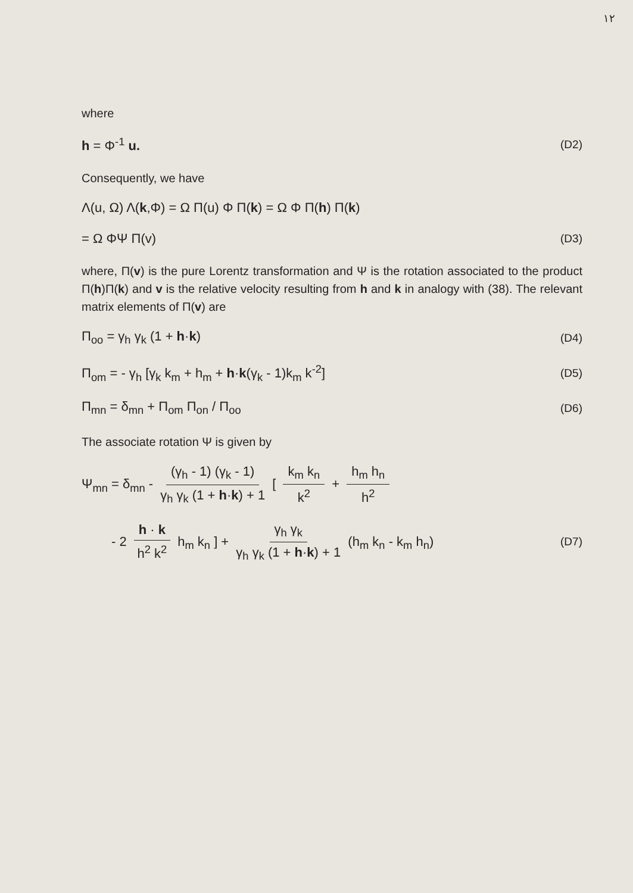١٢
where
h = Φ<sup>-1</sup> u. (D2)
Consequently, we have
Λ(u, Ω) Λ(k,Φ) = Ω Π(u) Φ Π(k) = Ω Φ Π(h) Π(k)
= Ω ΦΨ Π(v) (D3)
where, Π(v) is the pure Lorentz transformation and Ψ is the rotation associated to the product Π(h)Π(k) and v is the relative velocity resulting from h and k in analogy with (38). The relevant matrix elements of Π(v) are
Π<sub>oo</sub> = γ<sub>h</sub> γ<sub>k</sub> (1 + h·k) (D4)
Π<sub>om</sub> = - γ<sub>h</sub> [γ<sub>k</sub> k<sub>m</sub> + h<sub>m</sub> + h·k(γ<sub>k</sub> - 1)k<sub>m</sub> k<sup>-2</sup>] (D5)
Π<sub>mn</sub> = δ<sub>mn</sub> + Π<sub>om</sub> Π<sub>on</sub> / Π<sub>oo</sub> (D6)
The associate rotation Ψ is given by
Ψ<sub>mn</sub> = δ<sub>mn</sub> - (γ<sub>h</sub> - 1) (γ<sub>k</sub> - 1) γ<sub>h</sub> γ<sub>k</sub> (1 + h·k) + 1 [ k<sub>m</sub> k<sub>n</sub> k<sup>2</sup> + h<sub>m</sub> h<sub>n</sub> h<sup>2</sup>
- 2 h · k h<sup>2</sup> k<sup>2</sup> h<sub>m</sub> k<sub>n</sub> ] + γ<sub>h</sub> γ<sub>k</sub> γ<sub>h</sub> γ<sub>k</sub> (1 + h·k) + 1 (h<sub>m</sub> k<sub>n</sub> - k<sub>m</sub> h<sub>n</sub>) (D7)